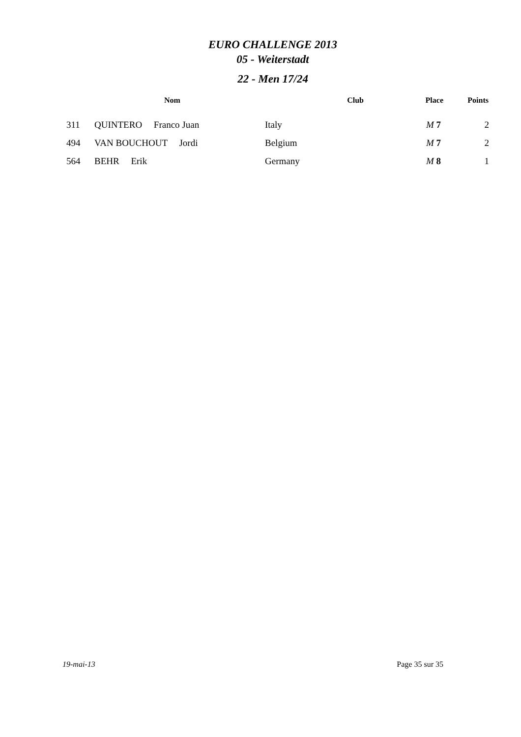EURO CHALLENGE 2013
05 - Weiterstadt
22 - Men 17/24
| | Nom | Club | Place | Points |
| --- | --- | --- | --- | --- |
| 311 | QUINTERO Franco Juan | Italy | M 7 | 2 |
| 494 | VAN BOUCHOUT Jordi | Belgium | M 7 | 2 |
| 564 | BEHR Erik | Germany | M 8 | 1 |
19-mai-13 Page 35 sur 35